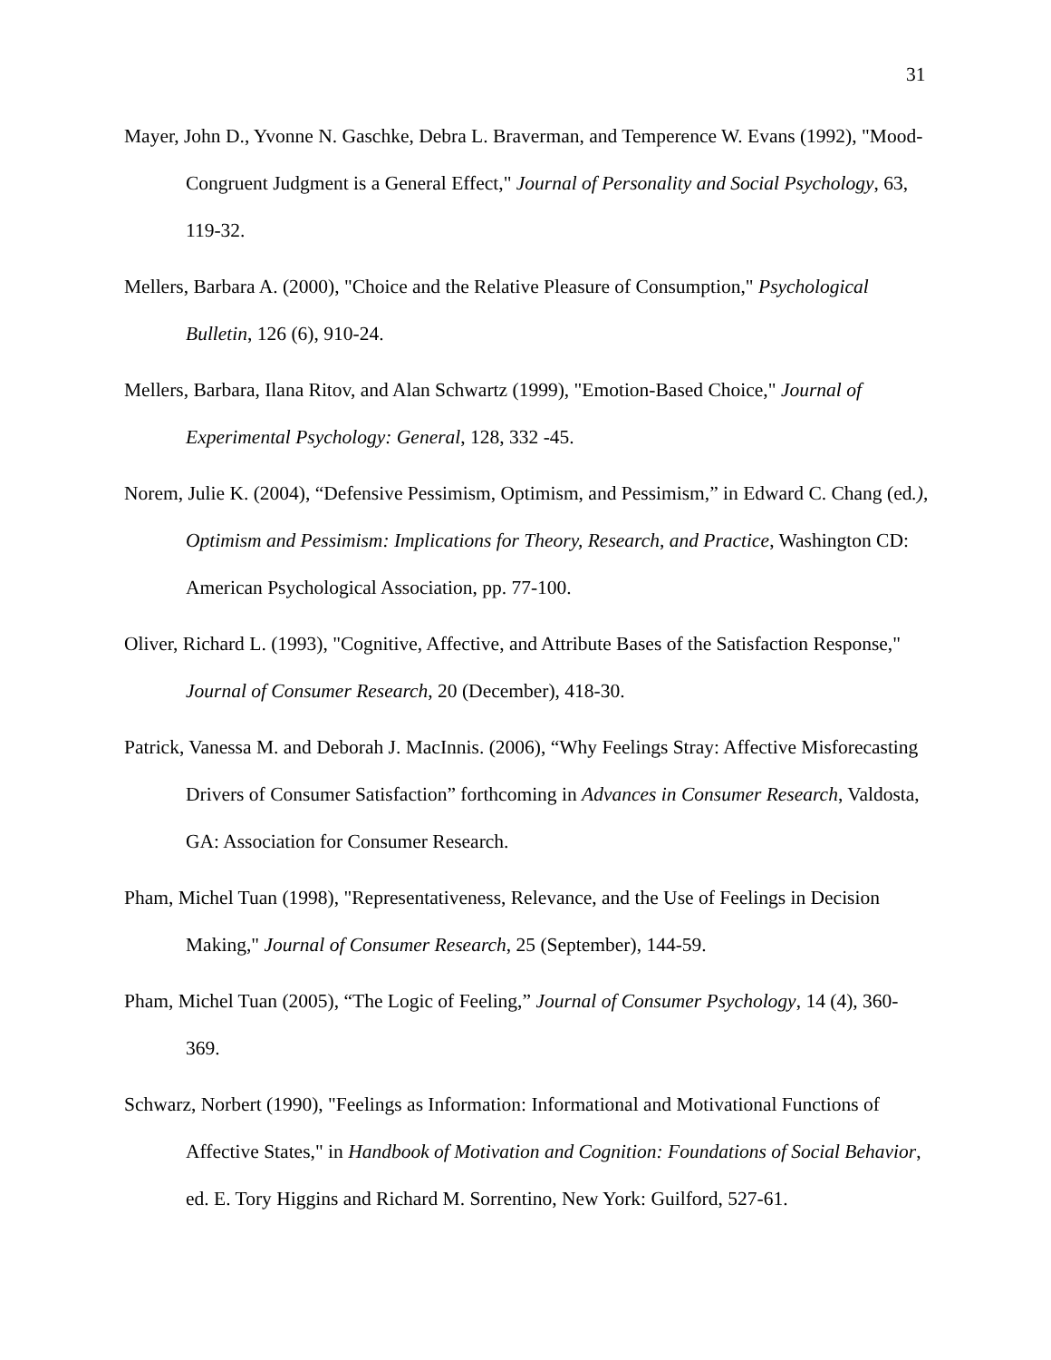31
Mayer, John D., Yvonne N. Gaschke, Debra L. Braverman, and Temperence W. Evans (1992), "Mood-Congruent Judgment is a General Effect," Journal of Personality and Social Psychology, 63, 119-32.
Mellers, Barbara A. (2000), "Choice and the Relative Pleasure of Consumption," Psychological Bulletin, 126 (6), 910-24.
Mellers, Barbara, Ilana Ritov, and Alan Schwartz (1999), "Emotion-Based Choice," Journal of Experimental Psychology: General, 128, 332 -45.
Norem, Julie K. (2004), “Defensive Pessimism, Optimism, and Pessimism,” in Edward C. Chang (ed.), Optimism and Pessimism: Implications for Theory, Research, and Practice, Washington CD: American Psychological Association, pp. 77-100.
Oliver, Richard L. (1993), "Cognitive, Affective, and Attribute Bases of the Satisfaction Response," Journal of Consumer Research, 20 (December), 418-30.
Patrick, Vanessa M. and Deborah J. MacInnis. (2006), “Why Feelings Stray: Affective Misforecasting Drivers of Consumer Satisfaction” forthcoming in Advances in Consumer Research, Valdosta, GA: Association for Consumer Research.
Pham, Michel Tuan (1998), "Representativeness, Relevance, and the Use of Feelings in Decision Making," Journal of Consumer Research, 25 (September), 144-59.
Pham, Michel Tuan (2005), “The Logic of Feeling,” Journal of Consumer Psychology, 14 (4), 360-369.
Schwarz, Norbert (1990), "Feelings as Information: Informational and Motivational Functions of Affective States," in Handbook of Motivation and Cognition: Foundations of Social Behavior, ed. E. Tory Higgins and Richard M. Sorrentino, New York: Guilford, 527-61.